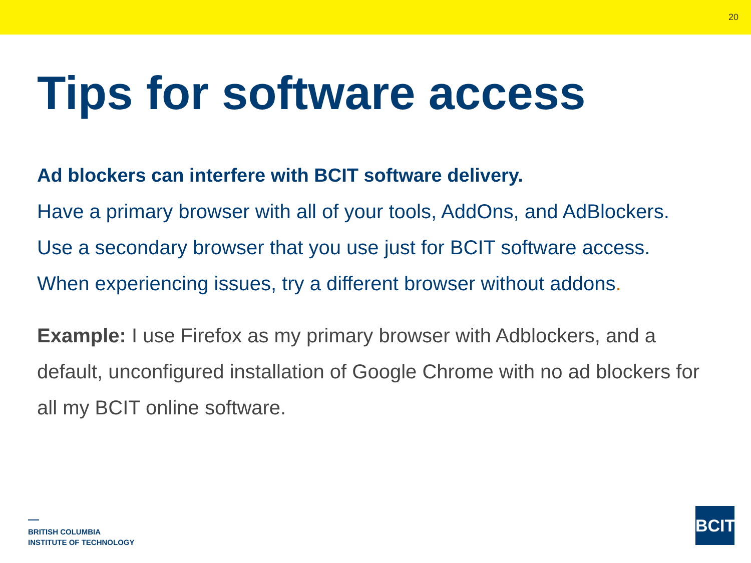20
Tips for software access
Ad blockers can interfere with BCIT software delivery.
Have a primary browser with all of your tools, AddOns, and AdBlockers.
Use a secondary browser that you use just for BCIT software access.
When experiencing issues, try a different browser without addons.
Example: I use Firefox as my primary browser with Adblockers, and a default, unconfigured installation of Google Chrome with no ad blockers for all my BCIT online software.
BRITISH COLUMBIA
INSTITUTE OF TECHNOLOGY
BCIT